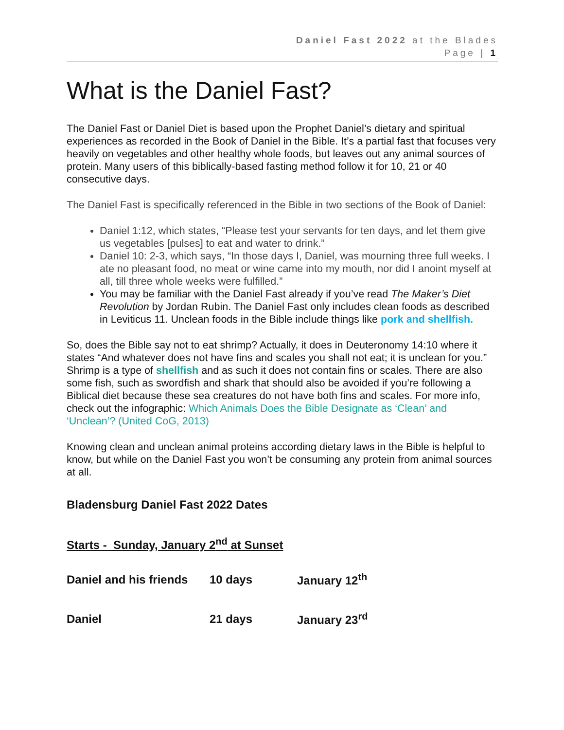Daniel Fast 2022 at the Blades
Page | 1
What is the Daniel Fast?
The Daniel Fast or Daniel Diet is based upon the Prophet Daniel’s dietary and spiritual experiences as recorded in the Book of Daniel in the Bible. It’s a partial fast that focuses very heavily on vegetables and other healthy whole foods, but leaves out any animal sources of protein. Many users of this biblically-based fasting method follow it for 10, 21 or 40 consecutive days.
The Daniel Fast is specifically referenced in the Bible in two sections of the Book of Daniel:
Daniel 1:12, which states, “Please test your servants for ten days, and let them give us vegetables [pulses] to eat and water to drink.”
Daniel 10: 2-3, which says, “In those days I, Daniel, was mourning three full weeks. I ate no pleasant food, no meat or wine came into my mouth, nor did I anoint myself at all, till three whole weeks were fulfilled.”
You may be familiar with the Daniel Fast already if you’ve read The Maker’s Diet Revolution by Jordan Rubin. The Daniel Fast only includes clean foods as described in Leviticus 11. Unclean foods in the Bible include things like pork and shellfish.
So, does the Bible say not to eat shrimp? Actually, it does in Deuteronomy 14:10 where it states “And whatever does not have fins and scales you shall not eat; it is unclean for you.” Shrimp is a type of shellfish and as such it does not contain fins or scales. There are also some fish, such as swordfish and shark that should also be avoided if you’re following a Biblical diet because these sea creatures do not have both fins and scales. For more info, check out the infographic: Which Animals Does the Bible Designate as ‘Clean’ and ‘Unclean’? (United CoG, 2013)
Knowing clean and unclean animal proteins according dietary laws in the Bible is helpful to know, but while on the Daniel Fast you won’t be consuming any protein from animal sources at all.
Bladensburg Daniel Fast 2022 Dates
Starts - Sunday, January 2<sup>nd</sup> at Sunset
| Daniel and his friends | 10 days | January 12<sup>th</sup> |
| Daniel | 21 days | January 23<sup>rd</sup> |